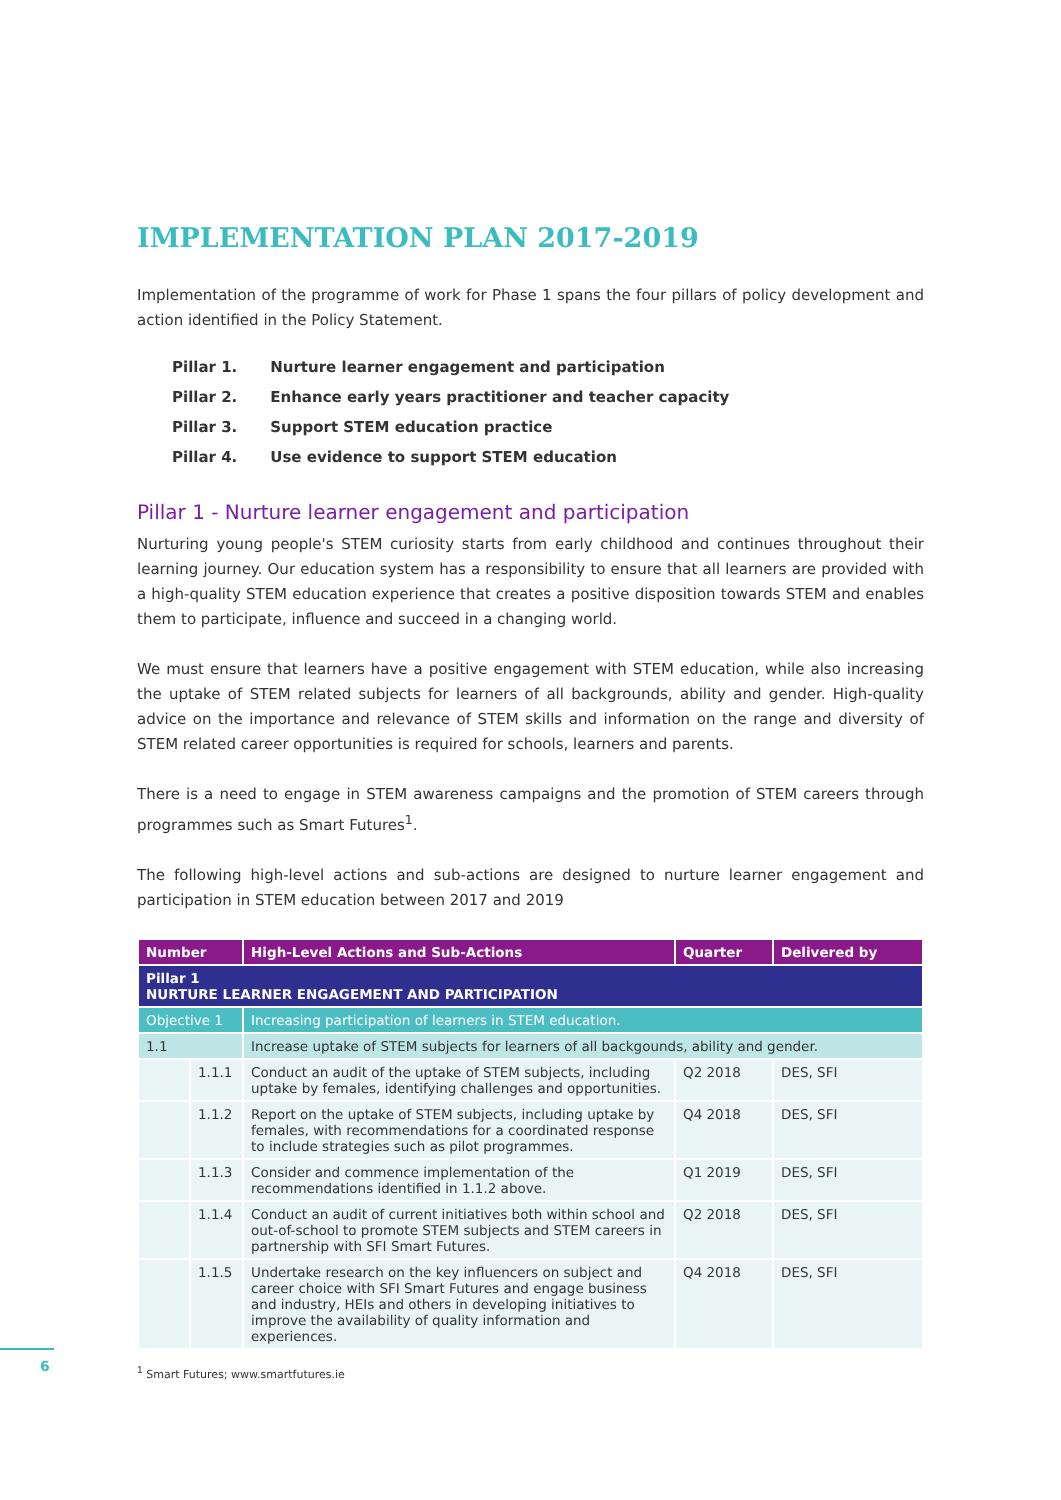IMPLEMENTATION PLAN 2017-2019
Implementation of the programme of work for Phase 1 spans the four pillars of policy development and action identified in the Policy Statement.
Pillar 1. Nurture learner engagement and participation
Pillar 2. Enhance early years practitioner and teacher capacity
Pillar 3. Support STEM education practice
Pillar 4. Use evidence to support STEM education
Pillar 1 - Nurture learner engagement and participation
Nurturing young people's STEM curiosity starts from early childhood and continues throughout their learning journey. Our education system has a responsibility to ensure that all learners are provided with a high-quality STEM education experience that creates a positive disposition towards STEM and enables them to participate, influence and succeed in a changing world.
We must ensure that learners have a positive engagement with STEM education, while also increasing the uptake of STEM related subjects for learners of all backgrounds, ability and gender. High-quality advice on the importance and relevance of STEM skills and information on the range and diversity of STEM related career opportunities is required for schools, learners and parents.
There is a need to engage in STEM awareness campaigns and the promotion of STEM careers through programmes such as Smart Futures<sup>1</sup>.
The following high-level actions and sub-actions are designed to nurture learner engagement and participation in STEM education between 2017 and 2019
| Number | | High-Level Actions and Sub-Actions | Quarter | Delivered by |
| --- | --- | --- | --- | --- |
| Pillar 1 NURTURE LEARNER ENGAGEMENT AND PARTICIPATION | | | | |
| Objective 1 | | Increasing participation of learners in STEM education. | | |
| 1.1 | | Increase uptake of STEM subjects for learners of all backgounds, ability and gender. | | |
| | 1.1.1 | Conduct an audit of the uptake of STEM subjects, including uptake by females, identifying challenges and opportunities. | Q2 2018 | DES, SFI |
| | 1.1.2 | Report on the uptake of STEM subjects, including uptake by females, with recommendations for a coordinated response to include strategies such as pilot programmes. | Q4 2018 | DES, SFI |
| | 1.1.3 | Consider and commence implementation of the recommendations identified in 1.1.2 above. | Q1 2019 | DES, SFI |
| | 1.1.4 | Conduct an audit of current initiatives both within school and out-of-school to promote STEM subjects and STEM careers in partnership with SFI Smart Futures. | Q2 2018 | DES, SFI |
| | 1.1.5 | Undertake research on the key influencers on subject and career choice with SFI Smart Futures and engage business and industry, HEIs and others in developing initiatives to improve the availability of quality information and experiences. | Q4 2018 | DES, SFI |
<sup>1</sup> Smart Futures; www.smartfutures.ie
6